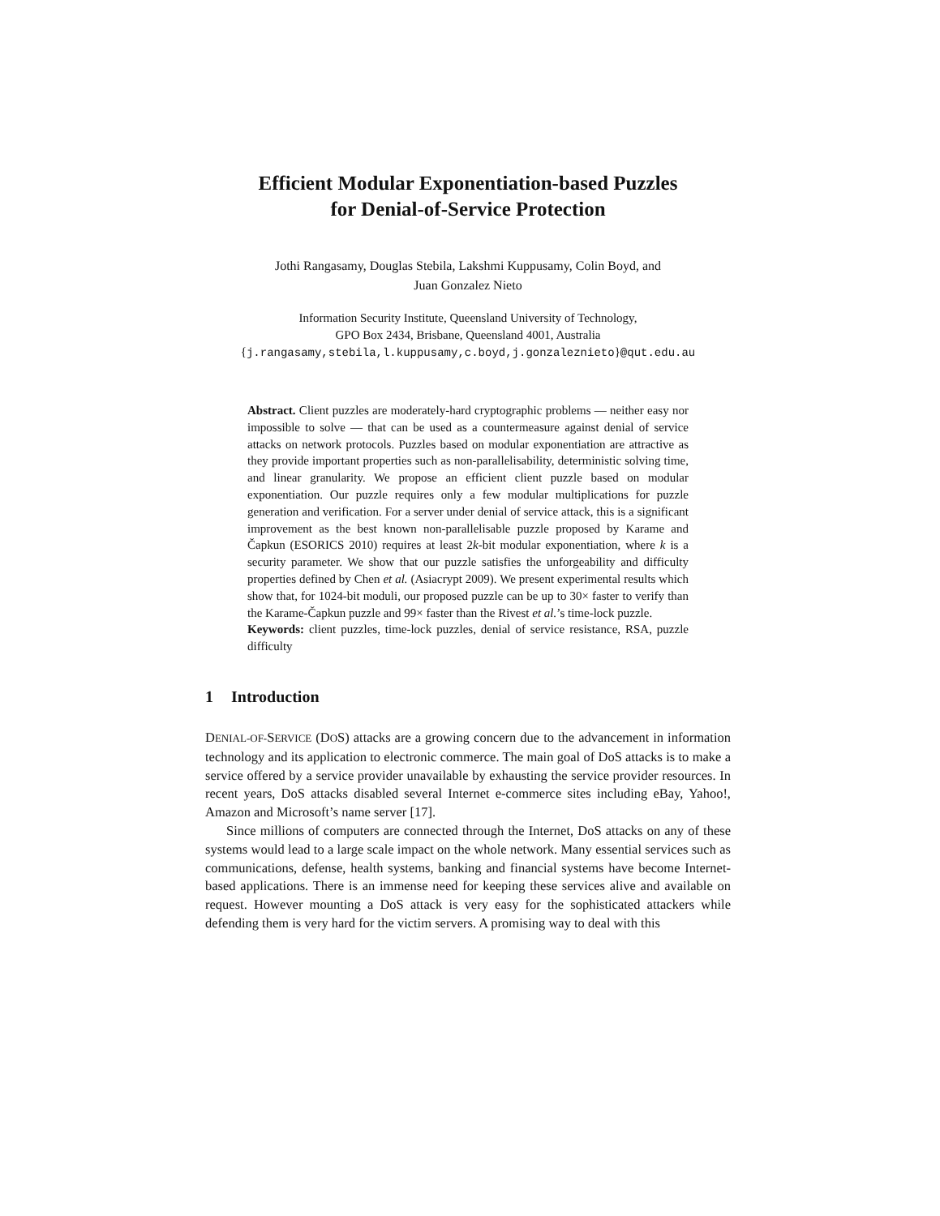Efficient Modular Exponentiation-based Puzzles
for Denial-of-Service Protection
Jothi Rangasamy, Douglas Stebila, Lakshmi Kuppusamy, Colin Boyd, and
Juan Gonzalez Nieto
Information Security Institute, Queensland University of Technology,
GPO Box 2434, Brisbane, Queensland 4001, Australia
{j.rangasamy,stebila,l.kuppusamy,c.boyd,j.gonzaleznieto}@qut.edu.au
Abstract. Client puzzles are moderately-hard cryptographic problems — neither easy nor impossible to solve — that can be used as a countermeasure against denial of service attacks on network protocols. Puzzles based on modular exponentiation are attractive as they provide important properties such as non-parallelisability, deterministic solving time, and linear granularity. We propose an efficient client puzzle based on modular exponentiation. Our puzzle requires only a few modular multiplications for puzzle generation and verification. For a server under denial of service attack, this is a significant improvement as the best known non-parallelisable puzzle proposed by Karame and Čapkun (ESORICS 2010) requires at least 2k-bit modular exponentiation, where k is a security parameter. We show that our puzzle satisfies the unforgeability and difficulty properties defined by Chen et al. (Asiacrypt 2009). We present experimental results which show that, for 1024-bit moduli, our proposed puzzle can be up to 30× faster to verify than the Karame-Čapkun puzzle and 99× faster than the Rivest et al.’s time-lock puzzle.
Keywords: client puzzles, time-lock puzzles, denial of service resistance, RSA, puzzle difficulty
1 Introduction
DENIAL-OF-SERVICE (DOS) attacks are a growing concern due to the advancement in information technology and its application to electronic commerce. The main goal of DoS attacks is to make a service offered by a service provider unavailable by exhausting the service provider resources. In recent years, DoS attacks disabled several Internet e-commerce sites including eBay, Yahoo!, Amazon and Microsoft’s name server [17].
Since millions of computers are connected through the Internet, DoS attacks on any of these systems would lead to a large scale impact on the whole network. Many essential services such as communications, defense, health systems, banking and financial systems have become Internet-based applications. There is an immense need for keeping these services alive and available on request. However mounting a DoS attack is very easy for the sophisticated attackers while defending them is very hard for the victim servers. A promising way to deal with this